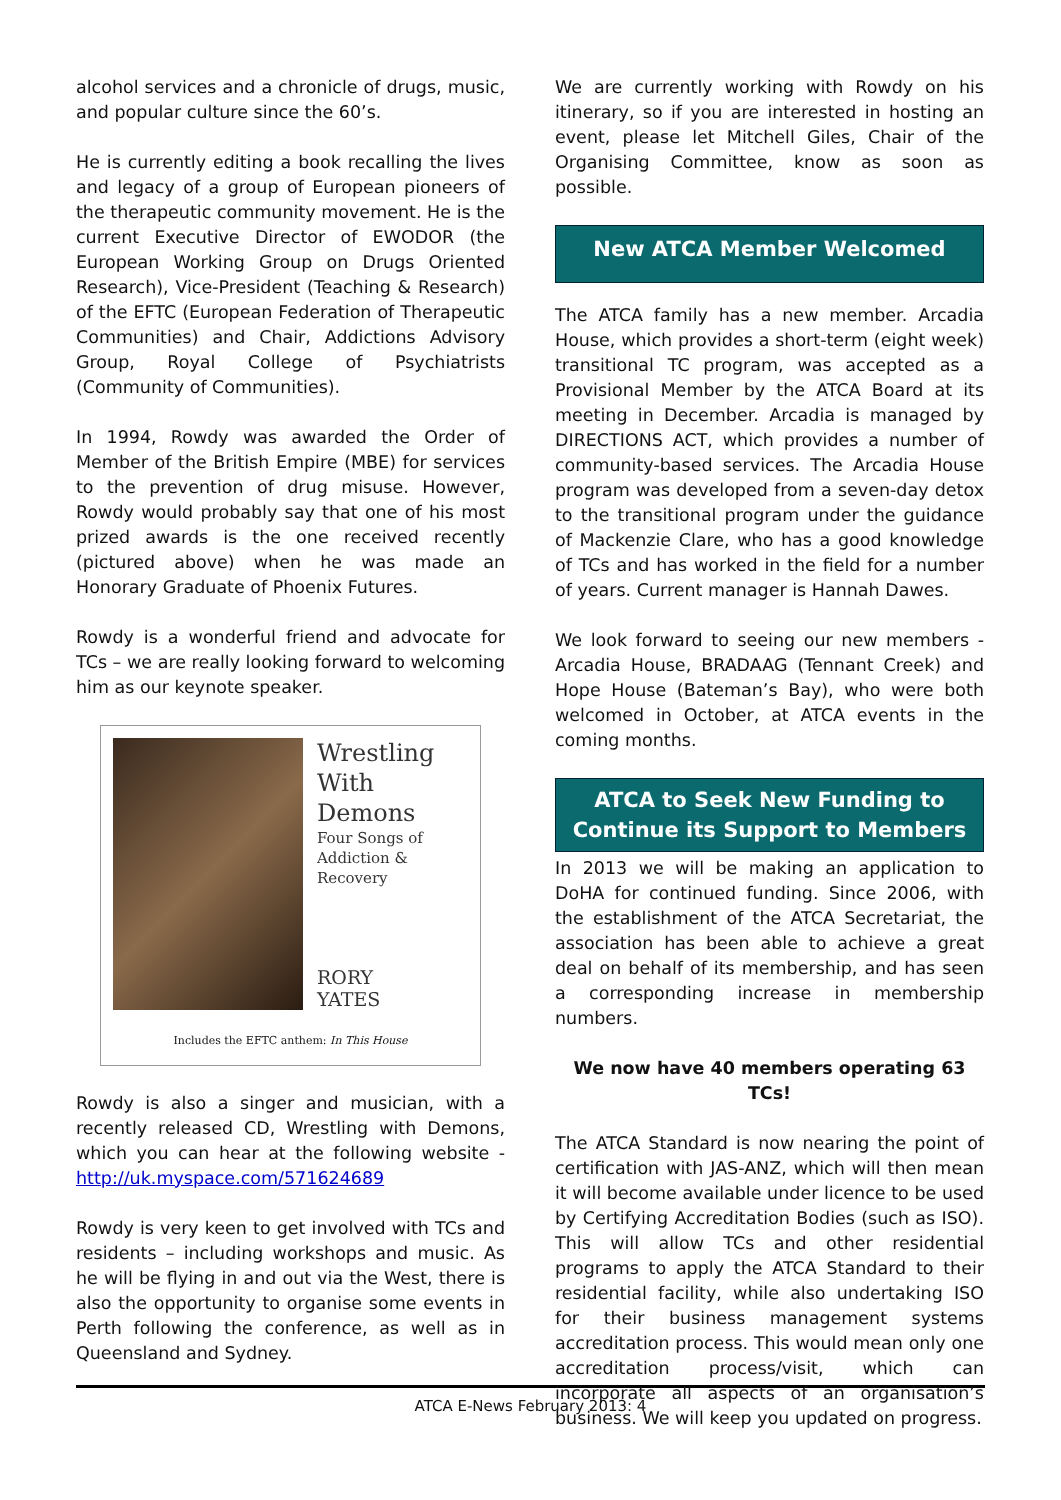alcohol services and a chronicle of drugs, music, and popular culture since the 60’s.
He is currently editing a book recalling the lives and legacy of a group of European pioneers of the therapeutic community movement. He is the current Executive Director of EWODOR (the European Working Group on Drugs Oriented Research), Vice-President (Teaching & Research) of the EFTC (European Federation of Therapeutic Communities) and Chair, Addictions Advisory Group, Royal College of Psychiatrists (Community of Communities).
In 1994, Rowdy was awarded the Order of Member of the British Empire (MBE) for services to the prevention of drug misuse. However, Rowdy would probably say that one of his most prized awards is the one received recently (pictured above) when he was made an Honorary Graduate of Phoenix Futures.
Rowdy is a wonderful friend and advocate for TCs – we are really looking forward to welcoming him as our keynote speaker.
Wrestling With Demons
Four Songs of Addiction & Recovery
RORY YATES
Includes the EFTC anthem: In This House
Rowdy is also a singer and musician, with a recently released CD, Wrestling with Demons, which you can hear at the following website - http://uk.myspace.com/571624689
Rowdy is very keen to get involved with TCs and residents – including workshops and music. As he will be flying in and out via the West, there is also the opportunity to organise some events in Perth following the conference, as well as in Queensland and Sydney.
We are currently working with Rowdy on his itinerary, so if you are interested in hosting an event, please let Mitchell Giles, Chair of the Organising Committee, know as soon as possible.
New ATCA Member Welcomed
The ATCA family has a new member. Arcadia House, which provides a short-term (eight week) transitional TC program, was accepted as a Provisional Member by the ATCA Board at its meeting in December. Arcadia is managed by DIRECTIONS ACT, which provides a number of community-based services. The Arcadia House program was developed from a seven-day detox to the transitional program under the guidance of Mackenzie Clare, who has a good knowledge of TCs and has worked in the field for a number of years. Current manager is Hannah Dawes.
We look forward to seeing our new members - Arcadia House, BRADAAG (Tennant Creek) and Hope House (Bateman’s Bay), who were both welcomed in October, at ATCA events in the coming months.
ATCA to Seek New Funding to Continue its Support to Members
In 2013 we will be making an application to DoHA for continued funding. Since 2006, with the establishment of the ATCA Secretariat, the association has been able to achieve a great deal on behalf of its membership, and has seen a corresponding increase in membership numbers.
We now have 40 members operating 63 TCs!
The ATCA Standard is now nearing the point of certification with JAS-ANZ, which will then mean it will become available under licence to be used by Certifying Accreditation Bodies (such as ISO). This will allow TCs and other residential programs to apply the ATCA Standard to their residential facility, while also undertaking ISO for their business management systems accreditation process. This would mean only one accreditation process/visit, which can incorporate all aspects of an organisation’s business. We will keep you updated on progress.
ATCA E-News February 2013: 4